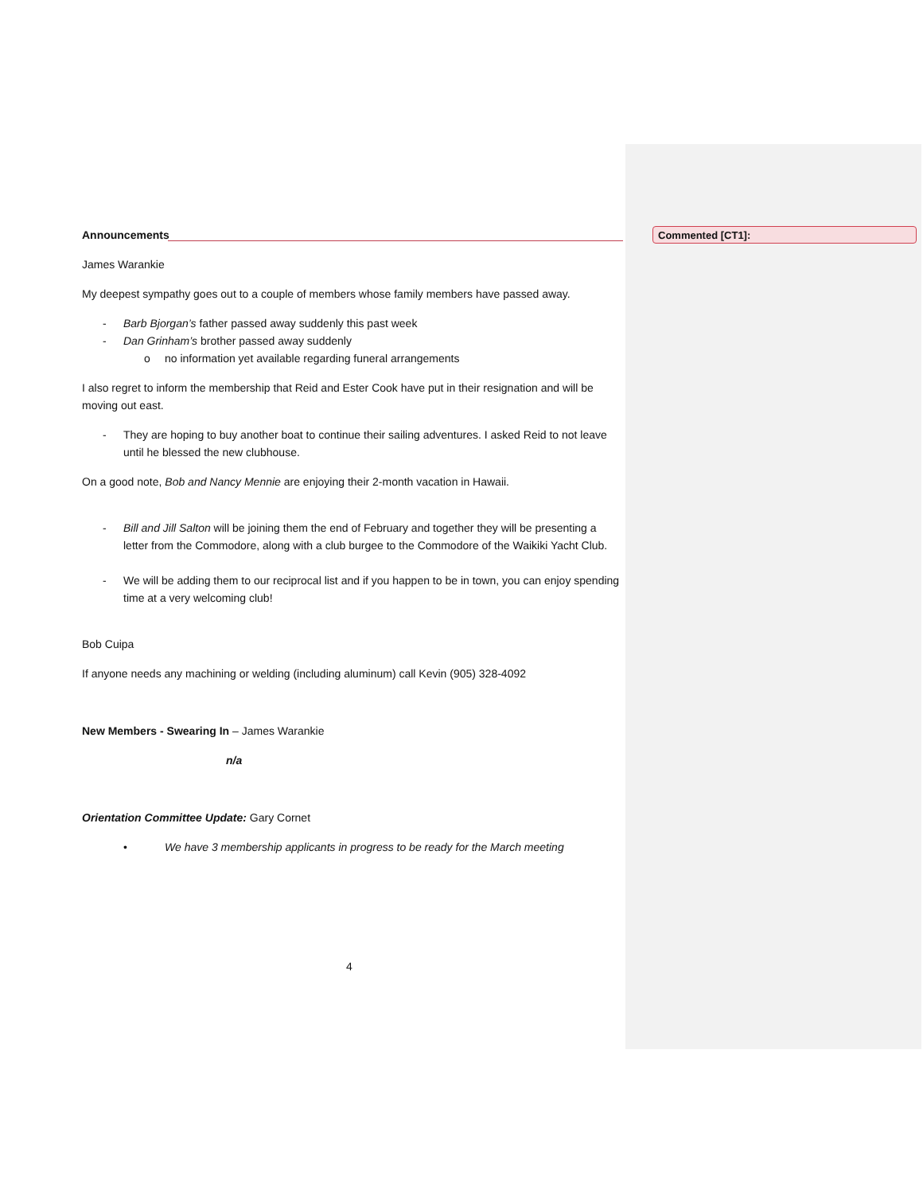Commented [CT1]:
Announcements
James Warankie
My deepest sympathy goes out to a couple of members whose family members have passed away.
- Barb Bjorgan’s father passed away suddenly this past week
- Dan Grinham’s brother passed away suddenly
o no information yet available regarding funeral arrangements
I also regret to inform the membership that Reid and Ester Cook have put in their resignation and will be moving out east.
- They are hoping to buy another boat to continue their sailing adventures. I asked Reid to not leave until he blessed the new clubhouse.
On a good note, Bob and Nancy Mennie are enjoying their 2-month vacation in Hawaii.
- Bill and Jill Salton will be joining them the end of February and together they will be presenting a letter from the Commodore, along with a club burgee to the Commodore of the Waikiki Yacht Club.
- We will be adding them to our reciprocal list and if you happen to be in town, you can enjoy spending time at a very welcoming club!
Bob Cuipa
If anyone needs any machining or welding (including aluminum) call Kevin (905) 328-4092
New Members - Swearing In – James Warankie
n/a
Orientation Committee Update: Gary Cornet
• We have 3 membership applicants in progress to be ready for the March meeting
4